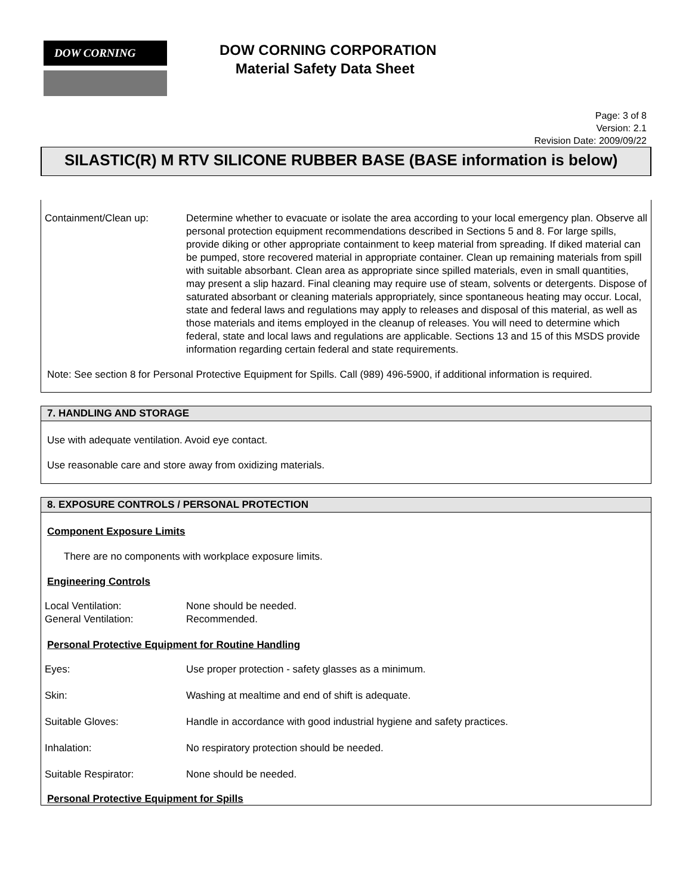DOW CORNING
DOW CORNING CORPORATION
Material Safety Data Sheet
Page: 3 of 8
Version: 2.1
Revision Date: 2009/09/22
SILASTIC(R) M RTV SILICONE RUBBER BASE (BASE information is below)
Containment/Clean up: Determine whether to evacuate or isolate the area according to your local emergency plan. Observe all personal protection equipment recommendations described in Sections 5 and 8. For large spills, provide diking or other appropriate containment to keep material from spreading. If diked material can be pumped, store recovered material in appropriate container. Clean up remaining materials from spill with suitable absorbant. Clean area as appropriate since spilled materials, even in small quantities, may present a slip hazard. Final cleaning may require use of steam, solvents or detergents. Dispose of saturated absorbant or cleaning materials appropriately, since spontaneous heating may occur. Local, state and federal laws and regulations may apply to releases and disposal of this material, as well as those materials and items employed in the cleanup of releases. You will need to determine which federal, state and local laws and regulations are applicable. Sections 13 and 15 of this MSDS provide information regarding certain federal and state requirements.
Note: See section 8 for Personal Protective Equipment for Spills. Call (989) 496-5900, if additional information is required.
7. HANDLING AND STORAGE
Use with adequate ventilation. Avoid eye contact.
Use reasonable care and store away from oxidizing materials.
8. EXPOSURE CONTROLS / PERSONAL PROTECTION
Component Exposure Limits
There are no components with workplace exposure limits.
Engineering Controls
Local Ventilation: None should be needed.
General Ventilation: Recommended.
Personal Protective Equipment for Routine Handling
Eyes: Use proper protection - safety glasses as a minimum.
Skin: Washing at mealtime and end of shift is adequate.
Suitable Gloves: Handle in accordance with good industrial hygiene and safety practices.
Inhalation: No respiratory protection should be needed.
Suitable Respirator: None should be needed.
Personal Protective Equipment for Spills